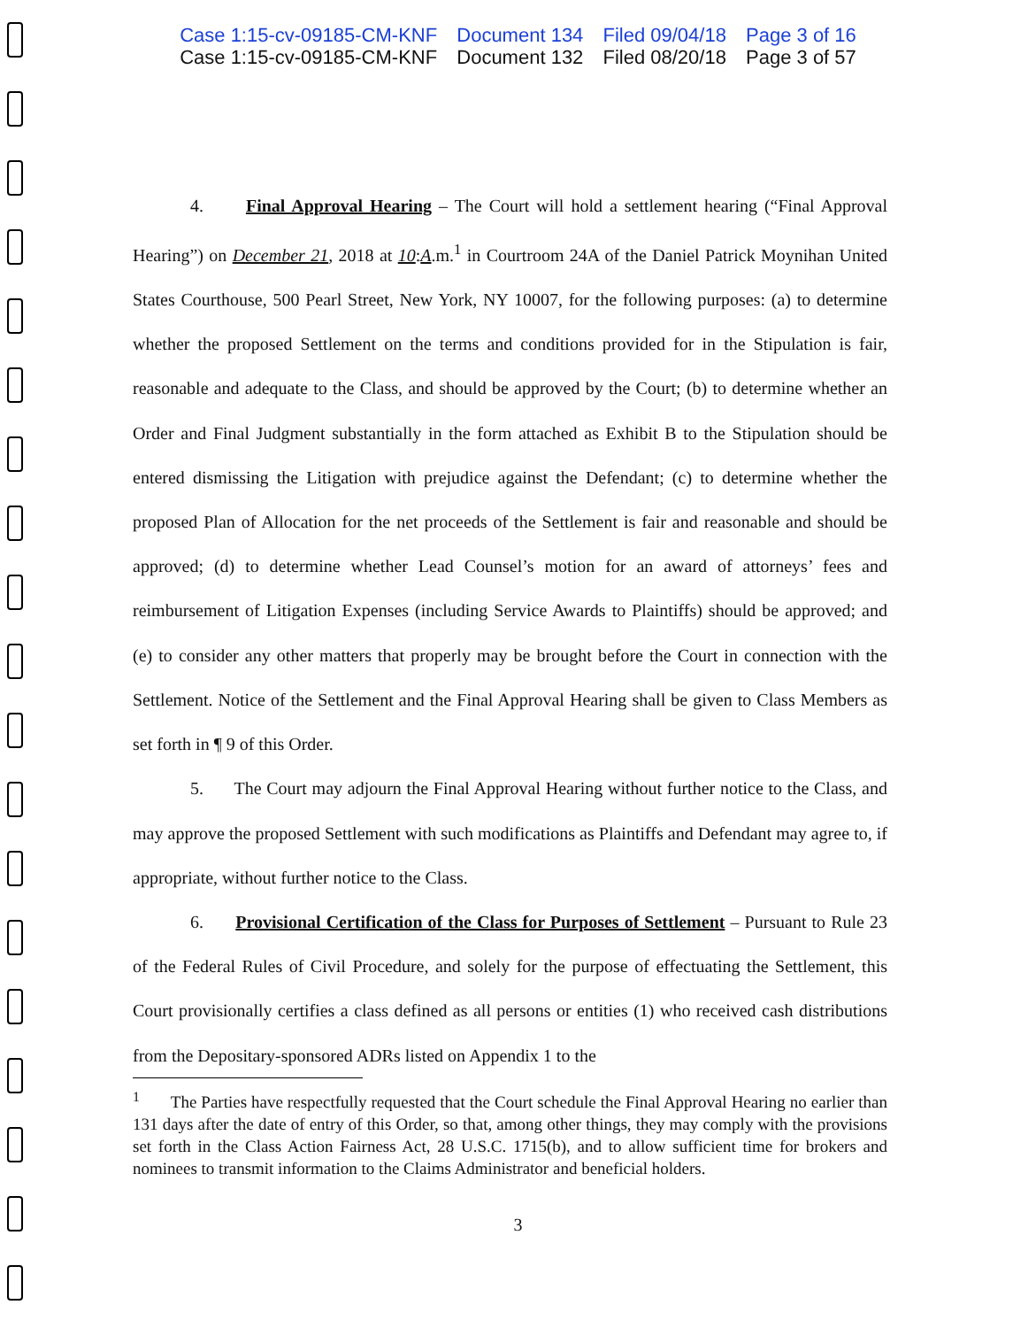Case 1:15-cv-09185-CM-KNF Document 134 Filed 09/04/18 Page 3 of 16
Case 1:15-cv-09185-CM-KNF Document 132 Filed 08/20/18 Page 3 of 57
4. Final Approval Hearing – The Court will hold a settlement hearing (“Final Approval Hearing”) on December 21, 2018 at 10:A.m.<sup>1</sup> in Courtroom 24A of the Daniel Patrick Moynihan United States Courthouse, 500 Pearl Street, New York, NY 10007, for the following purposes: (a) to determine whether the proposed Settlement on the terms and conditions provided for in the Stipulation is fair, reasonable and adequate to the Class, and should be approved by the Court; (b) to determine whether an Order and Final Judgment substantially in the form attached as Exhibit B to the Stipulation should be entered dismissing the Litigation with prejudice against the Defendant; (c) to determine whether the proposed Plan of Allocation for the net proceeds of the Settlement is fair and reasonable and should be approved; (d) to determine whether Lead Counsel’s motion for an award of attorneys’ fees and reimbursement of Litigation Expenses (including Service Awards to Plaintiffs) should be approved; and (e) to consider any other matters that properly may be brought before the Court in connection with the Settlement. Notice of the Settlement and the Final Approval Hearing shall be given to Class Members as set forth in ¶ 9 of this Order.
5. The Court may adjourn the Final Approval Hearing without further notice to the Class, and may approve the proposed Settlement with such modifications as Plaintiffs and Defendant may agree to, if appropriate, without further notice to the Class.
6. Provisional Certification of the Class for Purposes of Settlement – Pursuant to Rule 23 of the Federal Rules of Civil Procedure, and solely for the purpose of effectuating the Settlement, this Court provisionally certifies a class defined as all persons or entities (1) who received cash distributions from the Depositary-sponsored ADRs listed on Appendix 1 to the
<sup>1</sup> The Parties have respectfully requested that the Court schedule the Final Approval Hearing no earlier than 131 days after the date of entry of this Order, so that, among other things, they may comply with the provisions set forth in the Class Action Fairness Act, 28 U.S.C. 1715(b), and to allow sufficient time for brokers and nominees to transmit information to the Claims Administrator and beneficial holders.
3